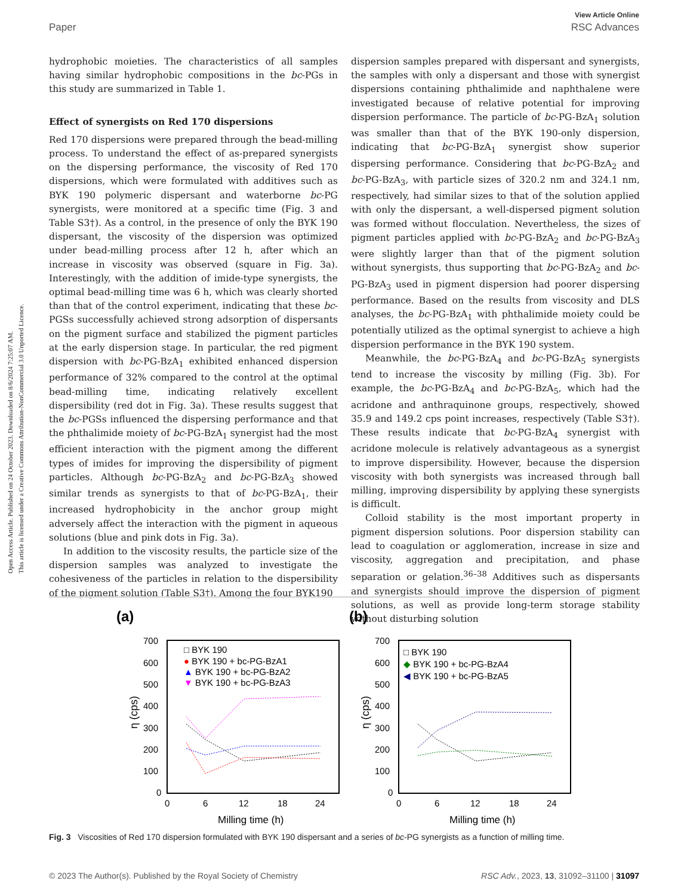Open Access Article. Published on 24 October 2023. Downloaded on 8/6/2024 7:25:07 AM.
This article is licensed under a Creative Commons Attribution-NonCommercial 3.0 Unported Licence.
View Article Online
Paper RSC Advances
hydrophobic moieties. The characteristics of all samples having similar hydrophobic compositions in the bc-PGs in this study are summarized in Table 1.
Effect of synergists on Red 170 dispersions
Red 170 dispersions were prepared through the bead-milling process. To understand the effect of as-prepared synergists on the dispersing performance, the viscosity of Red 170 dispersions, which were formulated with additives such as BYK 190 polymeric dispersant and waterborne bc-PG synergists, were monitored at a specific time (Fig. 3 and Table S3†). As a control, in the presence of only the BYK 190 dispersant, the viscosity of the dispersion was optimized under bead-milling process after 12 h, after which an increase in viscosity was observed (square in Fig. 3a). Interestingly, with the addition of imide-type synergists, the optimal bead-milling time was 6 h, which was clearly shorted than that of the control experiment, indicating that these bc-PGSs successfully achieved strong adsorption of dispersants on the pigment surface and stabilized the pigment particles at the early dispersion stage. In particular, the red pigment dispersion with bc-PG-BzA<sub>1</sub> exhibited enhanced dispersion performance of 32% compared to the control at the optimal bead-milling time, indicating relatively excellent dispersibility (red dot in Fig. 3a). These results suggest that the bc-PGSs influenced the dispersing performance and that the phthalimide moiety of bc-PG-BzA<sub>1</sub> synergist had the most efficient interaction with the pigment among the different types of imides for improving the dispersibility of pigment particles. Although bc-PG-BzA<sub>2</sub> and bc-PG-BzA<sub>3</sub> showed similar trends as synergists to that of bc-PG-BzA<sub>1</sub>, their increased hydrophobicity in the anchor group might adversely affect the interaction with the pigment in aqueous solutions (blue and pink dots in Fig. 3a).
In addition to the viscosity results, the particle size of the dispersion samples was analyzed to investigate the cohesiveness of the particles in relation to the dispersibility of the pigment solution (Table S3†). Among the four BYK190
dispersion samples prepared with dispersant and synergists, the samples with only a dispersant and those with synergist dispersions containing phthalimide and naphthalene were investigated because of relative potential for improving dispersion performance. The particle of bc-PG-BzA<sub>1</sub> solution was smaller than that of the BYK 190-only dispersion, indicating that bc-PG-BzA<sub>1</sub> synergist show superior dispersing performance. Considering that bc-PG-BzA<sub>2</sub> and bc-PG-BzA<sub>3</sub>, with particle sizes of 320.2 nm and 324.1 nm, respectively, had similar sizes to that of the solution applied with only the dispersant, a well-dispersed pigment solution was formed without flocculation. Nevertheless, the sizes of pigment particles applied with bc-PG-BzA<sub>2</sub> and bc-PG-BzA<sub>3</sub> were slightly larger than that of the pigment solution without synergists, thus supporting that bc-PG-BzA<sub>2</sub> and bc-PG-BzA<sub>3</sub> used in pigment dispersion had poorer dispersing performance. Based on the results from viscosity and DLS analyses, the bc-PG-BzA<sub>1</sub> with phthalimide moiety could be potentially utilized as the optimal synergist to achieve a high dispersion performance in the BYK 190 system.
Meanwhile, the bc-PG-BzA<sub>4</sub> and bc-PG-BzA<sub>5</sub> synergists tend to increase the viscosity by milling (Fig. 3b). For example, the bc-PG-BzA<sub>4</sub> and bc-PG-BzA<sub>5</sub>, which had the acridone and anthraquinone groups, respectively, showed 35.9 and 149.2 cps point increases, respectively (Table S3†). These results indicate that bc-PG-BzA<sub>4</sub> synergist with acridone molecule is relatively advantageous as a synergist to improve dispersibility. However, because the dispersion viscosity with both synergists was increased through ball milling, improving dispersibility by applying these synergists is difficult.
Colloid stability is the most important property in pigment dispersion solutions. Poor dispersion stability can lead to coagulation or agglomeration, increase in size and viscosity, aggregation and precipitation, and phase separation or gelation.<sup>36–38</sup> Additives such as dispersants and synergists should improve the dispersion of pigment solutions, as well as provide long-term storage stability without disturbing solution
(a)
700
600
500
400
300
200
100
0
0
6
12
18
24
Milling time (h)
□ BYK 190
● BYK 190 + bc-PG-BzA1
▲ BYK 190 + bc-PG-BzA2
▼ BYK 190 + bc-PG-BzA3
η (cps)
(b)
700
600
500
400
300
200
100
0
0
6
12
18
24
Milling time (h)
□ BYK 190
◆ BYK 190 + bc-PG-BzA4
◀ BYK 190 + bc-PG-BzA5
η (cps)
Fig. 3 Viscosities of Red 170 dispersion formulated with BYK 190 dispersant and a series of bc-PG synergists as a function of milling time.
© 2023 The Author(s). Published by the Royal Society of Chemistry RSC Adv., 2023, 13, 31092–31100 | 31097